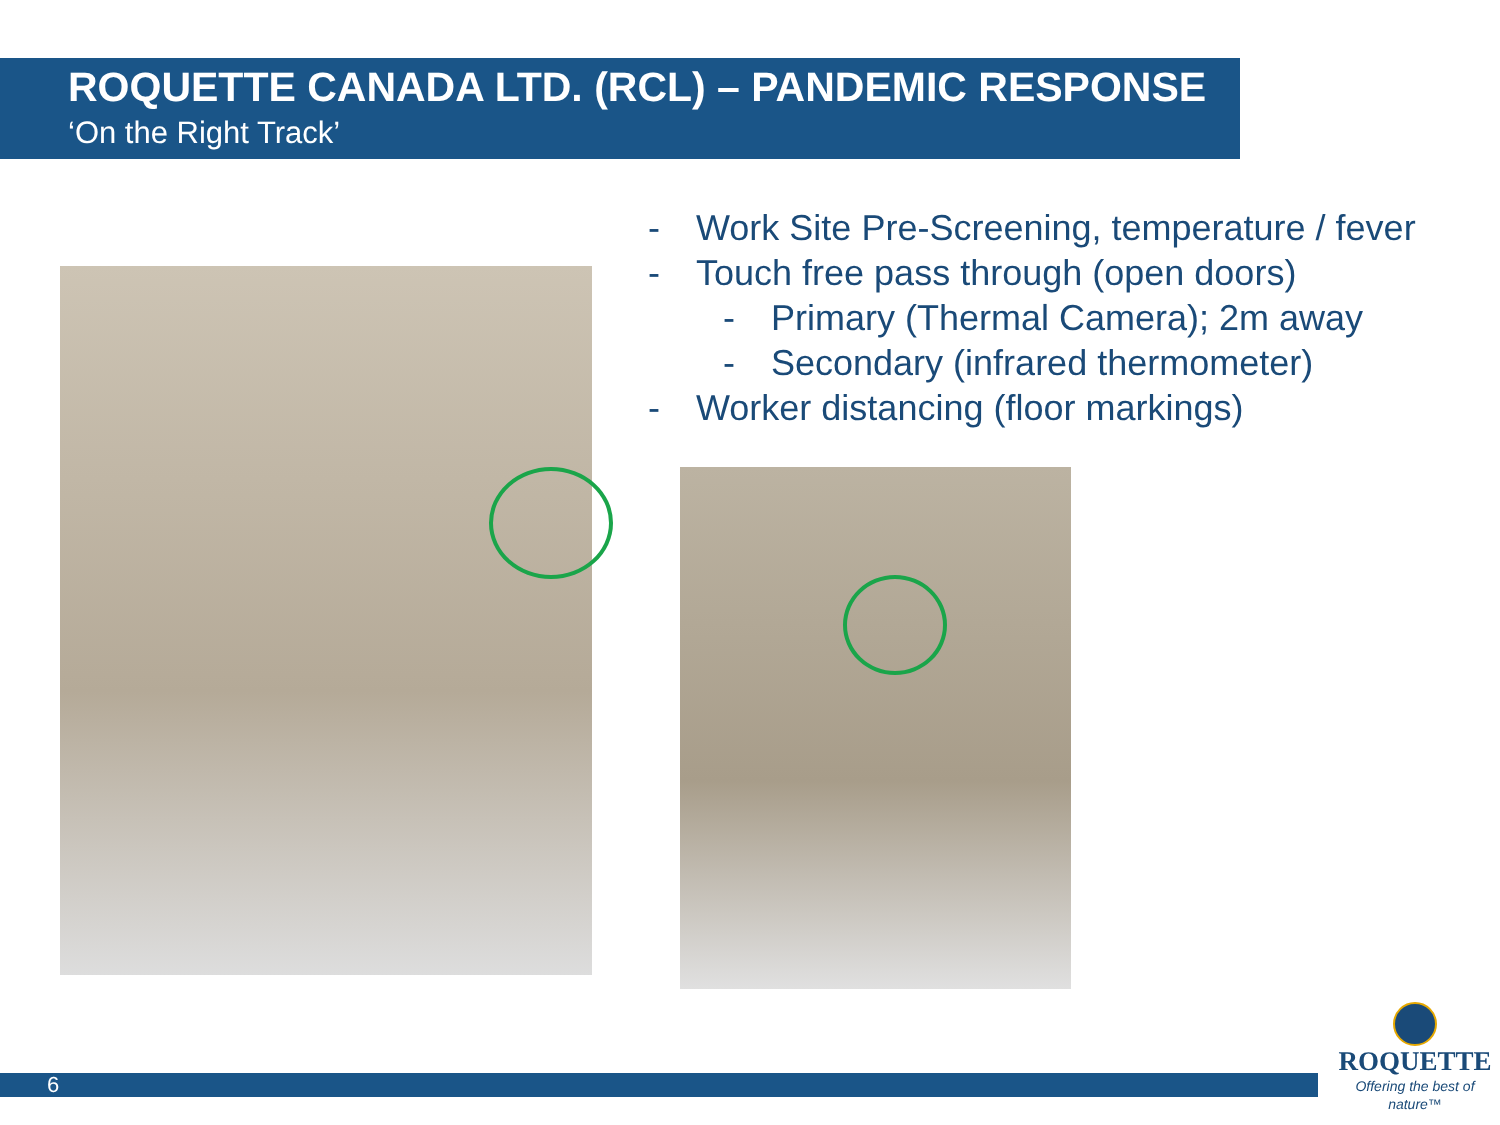ROQUETTE CANADA LTD. (RCL) – PANDEMIC RESPONSE
‘On the Right Track’
- Work Site Pre-Screening, temperature / fever
- Touch free pass through (open doors)
- Primary (Thermal Camera); 2m away
- Secondary (infrared thermometer)
- Worker distancing (floor markings)
6
ROQUETTE
Offering the best of nature™